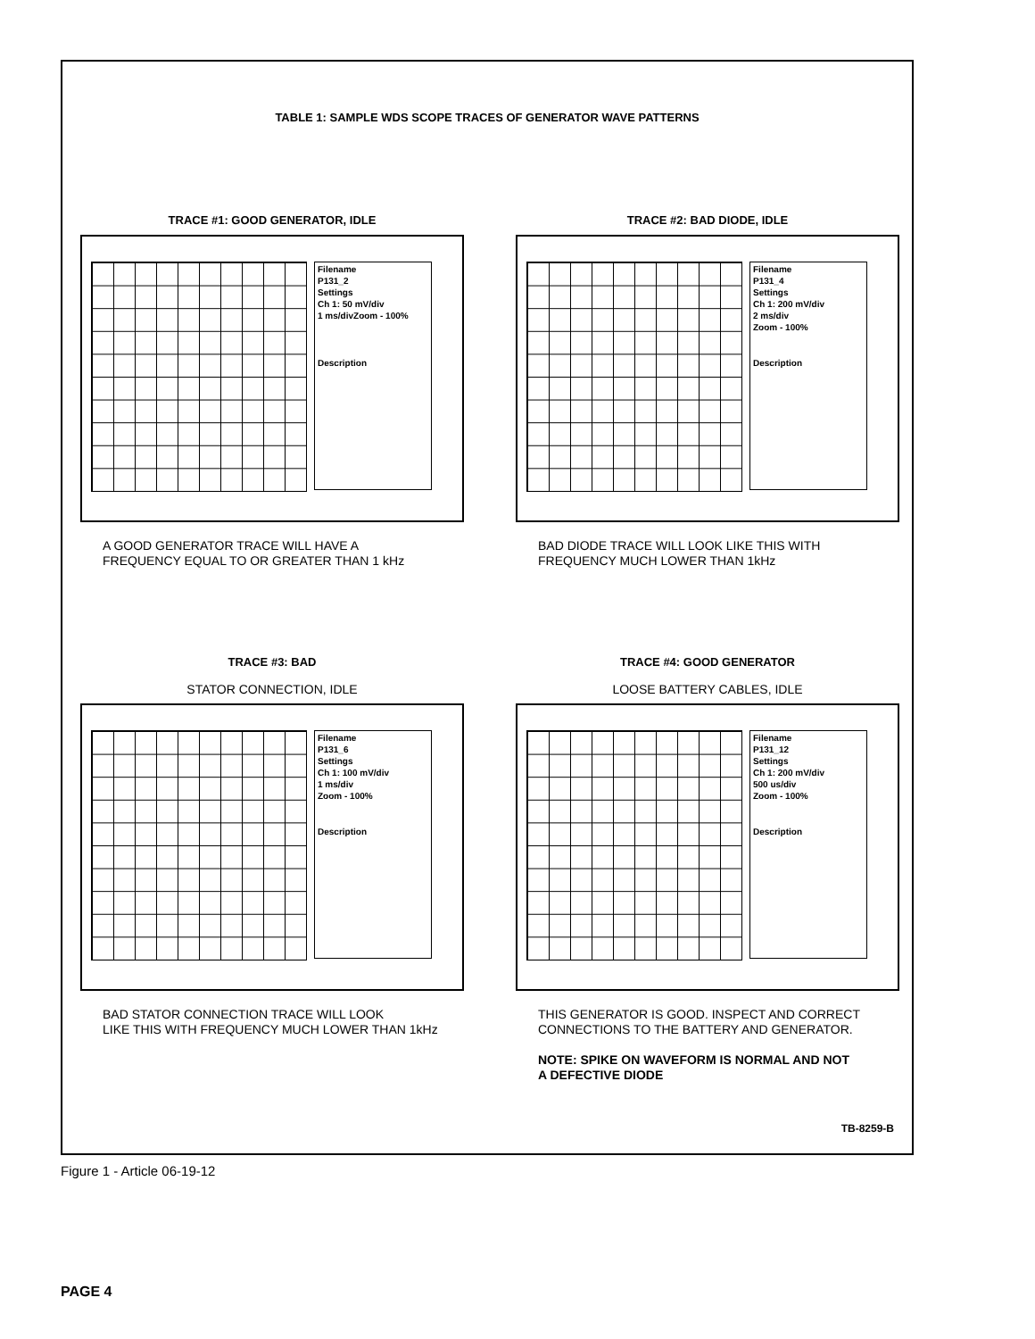TABLE 1: SAMPLE WDS SCOPE TRACES OF GENERATOR WAVE PATTERNS
TRACE #1: GOOD GENERATOR, IDLE
Filename
P131_2
Settings
Ch 1: 50 mV/div
1 ms/divZoom - 100%
Description
A GOOD GENERATOR TRACE WILL HAVE A
FREQUENCY EQUAL TO OR GREATER THAN 1 kHz
TRACE #2: BAD DIODE, IDLE
Filename
P131_4
Settings
Ch 1: 200 mV/div
2 ms/div
Zoom - 100%
Description
BAD DIODE TRACE WILL LOOK LIKE THIS WITH
FREQUENCY MUCH LOWER THAN 1kHz
TRACE #3: BAD
STATOR CONNECTION, IDLE
Filename
P131_6
Settings
Ch 1: 100 mV/div
1 ms/div
Zoom - 100%
Description
BAD STATOR CONNECTION TRACE WILL LOOK
LIKE THIS WITH FREQUENCY MUCH LOWER THAN 1kHz
TRACE #4: GOOD GENERATOR
LOOSE BATTERY CABLES, IDLE
Filename
P131_12
Settings
Ch 1: 200 mV/div
500 us/div
Zoom - 100%
Description
THIS GENERATOR IS GOOD. INSPECT AND CORRECT
CONNECTIONS TO THE BATTERY AND GENERATOR.
NOTE: SPIKE ON WAVEFORM IS NORMAL AND NOT
A DEFECTIVE DIODE
TB-8259-B
Figure 1 - Article 06-19-12
PAGE 4